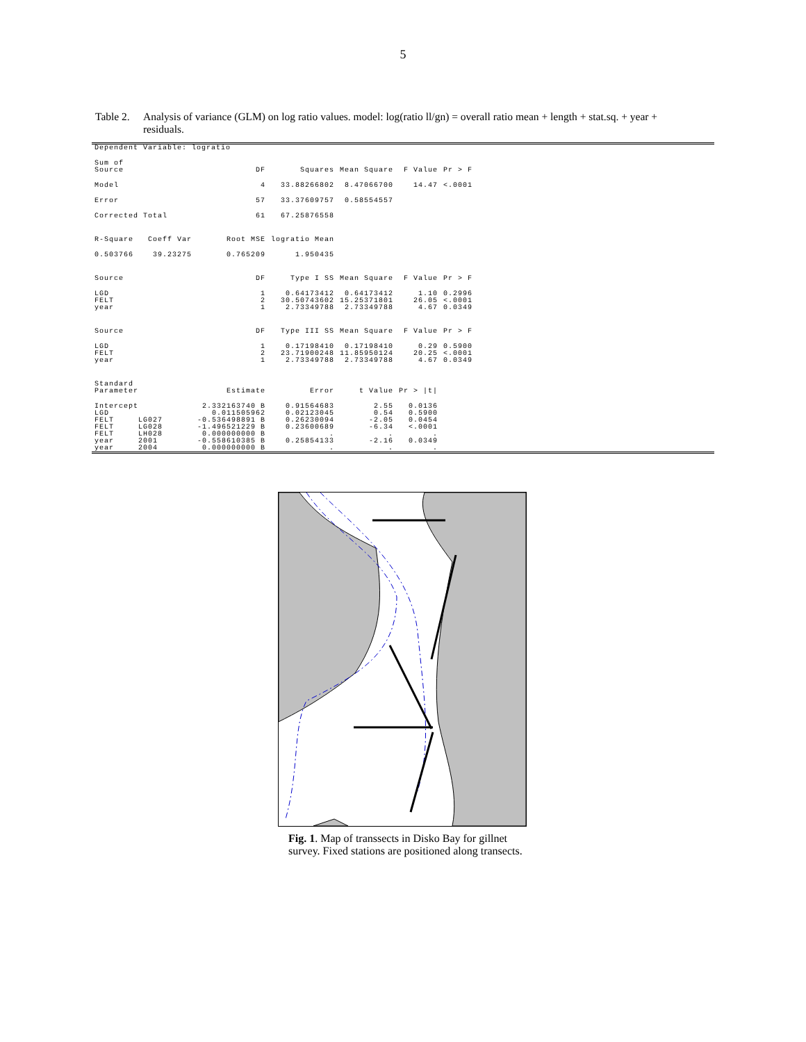5
Table 2.
Analysis of variance (GLM) on log ratio values. model: log(ratio ll/gn) = overall ratio mean + length + stat.sq. + year + residuals.
| Dependent Variable: logratio | | | | | |
| Sum of Source | DF | Squares | Mean Square | F Value | Pr > F |
| Model | 4 | 33.88266802 | 8.47066700 | 14.47 | <.0001 |
| Error | 57 | 33.37609757 | 0.58554557 | | |
| Corrected Total | 61 | 67.25876558 | | | |
| R-Square Coeff Var | Root MSE | logratio Mean | | | |
| 0.503766 39.23275 | 0.765209 | 1.950435 | | | |
| Source | DF | Type I SS | Mean Square | F Value | Pr > F |
| LGD | 1 | 0.64173412 | 0.64173412 | 1.10 | 0.2996 |
| FELT | 2 | 30.50743602 | 15.25371801 | 26.05 | <.0001 |
| year | 1 | 2.73349788 | 2.73349788 | 4.67 | 0.0349 |
| Source | DF | Type III SS | Mean Square | F Value | Pr > F |
| LGD | 1 | 0.17198410 | 0.17198410 | 0.29 | 0.5900 |
| FELT | 2 | 23.71900248 | 11.85950124 | 20.25 | <.0001 |
| year | 1 | 2.73349788 | 2.73349788 | 4.67 | 0.0349 |
| Standard Parameter | Estimate | Error | t Value | Pr > /t/ | |
| Intercept | 2.332163740 B | 0.91564683 | 2.55 | 0.0136 | |
| LGD | 0.011505962 | 0.02123045 | 0.54 | 0.5900 | |
| FELT LG027 | -0.536498891 B | 0.26230094 | -2.05 | 0.0454 | |
| FELT LG028 | -1.496521229 B | 0.23600689 | -6.34 | <.0001 | |
| FELT LH028 | 0.000000000 B | . | . | . | |
| year 2001 | -0.558610385 B | 0.25854133 | -2.16 | 0.0349 | |
| year 2004 | 0.000000000 B | . | . | . | |
Fig. 1. Map of transsects in Disko Bay for gillnet survey. Fixed stations are positioned along transects.